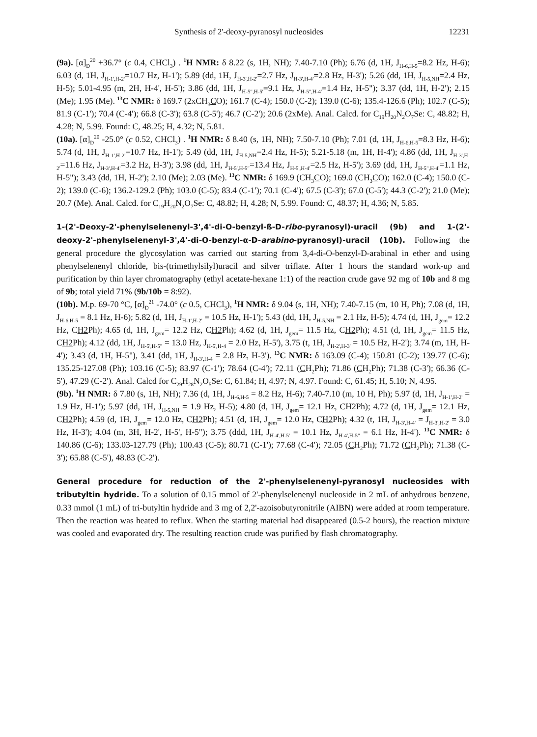Synthesis of 2'-deoxy-pyranosyl nucleosides 12231
(9a). [α]<sub>D</sub><sup>20</sup> +36.7° (c 0.4, CHCl<sub>3</sub>) . <sup>1</sup>H NMR: δ 8.22 (s, 1H, NH); 7.40-7.10 (Ph); 6.76 (d, 1H, J<sub>H-6,H-5</sub>=8.2 Hz, H-6); 6.03 (d, 1H, J<sub>H-1',H-2'</sub>=10.7 Hz, H-1'); 5.89 (dd, 1H, J<sub>H-3',H-2'</sub>=2.7 Hz, J<sub>H-3',H-4'</sub>=2.8 Hz, H-3'); 5.26 (dd, 1H, J<sub>H-5,NH</sub>=2.4 Hz, H-5); 5.01-4.95 (m, 2H, H-4', H-5'); 3.86 (dd, 1H, J<sub>H-5",H-5'</sub>=9.1 Hz, J<sub>H-5",H-4'</sub>=1.4 Hz, H-5"); 3.37 (dd, 1H, H-2'); 2.15 (Me); 1.95 (Me). <sup>13</sup>C NMR: δ 169.7 (2xCH<sub>3</sub>CO); 161.7 (C-4); 150.0 (C-2); 139.0 (C-6); 135.4-126.6 (Ph); 102.7 (C-5); 81.9 (C-1'); 70.4 (C-4'); 66.8 (C-3'); 63.8 (C-5'); 46.7 (C-2'); 20.6 (2xMe). Anal. Calcd. for C<sub>19</sub>H<sub>20</sub>N<sub>2</sub>O<sub>7</sub>Se: C, 48.82; H, 4.28; N, 5.99. Found: C, 48.25; H, 4.32; N, 5.81.
(10a). [α]<sub>D</sub><sup>20</sup> -25.0° (c 0.52, CHCl<sub>3</sub>) . <sup>1</sup>H NMR: δ 8.40 (s, 1H, NH); 7.50-7.10 (Ph); 7.01 (d, 1H, J<sub>H-6,H-5</sub>=8.3 Hz, H-6); 5.74 (d, 1H, J<sub>H-1',H-2'</sub>=10.7 Hz, H-1'); 5.49 (dd, 1H, J<sub>H-5,NH</sub>=2.4 Hz, H-5); 5.21-5.18 (m, 1H, H-4'); 4.86 (dd, 1H, J<sub>H-3',H-2'</sub>=11.6 Hz, J<sub>H-3',H-4'</sub>=3.2 Hz, H-3'); 3.98 (dd, 1H, J<sub>H-5',H-5"</sub>=13.4 Hz, J<sub>H-5',H-4'</sub>=2.5 Hz, H-5'); 3.69 (dd, 1H, J<sub>H-5",H-4'</sub>=1.1 Hz, H-5"); 3.43 (dd, 1H, H-2'); 2.10 (Me); 2.03 (Me). <sup>13</sup>C NMR: δ 169.9 (CH<sub>3</sub>CO); 169.0 (CH<sub>3</sub>CO); 162.0 (C-4); 150.0 (C-2); 139.0 (C-6); 136.2-129.2 (Ph); 103.0 (C-5); 83.4 (C-1'); 70.1 (C-4'); 67.5 (C-3'); 67.0 (C-5'); 44.3 (C-2'); 21.0 (Me); 20.7 (Me). Anal. Calcd. for C<sub>19</sub>H<sub>20</sub>N<sub>2</sub>O<sub>7</sub>Se: C, 48.82; H, 4.28; N, 5.99. Found: C, 48.37; H, 4.36; N, 5.85.
1-(2'-Deoxy-2'-phenylselenenyl-3',4'-di-O-benzyl-ß-D-ribo-pyranosyl)-uracil (9b) and 1-(2'-deoxy-2'-phenylselenenyl-3',4'-di-O-benzyl-α-D-arabino-pyranosyl)-uracil (10b). Following the general procedure the glycosylation was carried out starting from 3,4-di-O-benzyl-D-arabinal in ether and using phenylselenenyl chloride, bis-(trimethylsilyl)uracil and silver triflate. After 1 hours the standard work-up and purification by thin layer chromatography (ethyl acetate-hexane 1:1) of the reaction crude gave 92 mg of 10b and 8 mg of 9b; total yield 71% (9b/10b = 8:92).
(10b). M.p. 69-70 °C, [α]<sub>D</sub><sup>21</sup> -74.0° (c 0.5, CHCl<sub>3</sub>), <sup>1</sup>H NMR: δ 9.04 (s, 1H, NH); 7.40-7.15 (m, 10 H, Ph); 7.08 (d, 1H, J<sub>H-6,H-5</sub> = 8.1 Hz, H-6); 5.82 (d, 1H, J<sub>H-1',H-2'</sub> = 10.5 Hz, H-1'); 5.43 (dd, 1H, J<sub>H-5,NH</sub> = 2.1 Hz, H-5); 4.74 (d, 1H, J<sub>gem</sub>= 12.2 Hz, CH2 Ph); 4.65 (d, 1H, J<sub>gem</sub>= 12.2 Hz, CH2 Ph); 4.62 (d, 1H, J<sub>gem</sub>= 11.5 Hz, CH2 Ph); 4.51 (d, 1H, J<sub>gem</sub>= 11.5 Hz, CH2 Ph); 4.12 (dd, 1H, J<sub>H-5',H-5"</sub> = 13.0 Hz, J<sub>H-5',H-4</sub> = 2.0 Hz, H-5'), 3.75 (t, 1H, J<sub>H-2',H-3'</sub> = 10.5 Hz, H-2'); 3.74 (m, 1H, H-4'); 3.43 (d, 1H, H-5"), 3.41 (dd, 1H, J<sub>H-3',H-4</sub> = 2.8 Hz, H-3'). <sup>13</sup>C NMR: δ 163.09 (C-4); 150.81 (C-2); 139.77 (C-6); 135.25-127.08 (Ph); 103.16 (C-5); 83.97 (C-1'); 78.64 (C-4'); 72.11 (CH<sub>2</sub>Ph); 71.86 (CH<sub>2</sub>Ph); 71.38 (C-3'); 66.36 (C-5'), 47.29 (C-2'). Anal. Calcd for C<sub>29</sub>H<sub>28</sub>N<sub>2</sub>O<sub>5</sub>Se: C, 61.84; H, 4.97; N, 4.97. Found: C, 61.45; H, 5.10; N, 4.95.
(9b). <sup>1</sup>H NMR: δ 7.80 (s, 1H, NH); 7.36 (d, 1H, J<sub>H-6,H-5</sub> = 8.2 Hz, H-6); 7.40-7.10 (m, 10 H, Ph); 5.97 (d, 1H, J<sub>H-1',H-2'</sub> = 1.9 Hz, H-1'); 5.97 (dd, 1H, J<sub>H-5,NH</sub> = 1.9 Hz, H-5); 4.80 (d, 1H, J<sub>gem</sub>= 12.1 Hz, CH2 Ph); 4.72 (d, 1H, J<sub>gem</sub>= 12.1 Hz, CH2 Ph); 4.59 (d, 1H, J<sub>gem</sub>= 12.0 Hz, CH2 Ph); 4.51 (d, 1H, J<sub>gem</sub>= 12.0 Hz, CH2 Ph); 4.32 (t, 1H, J<sub>H-3',H-4'</sub> = J<sub>H-3',H-2'</sub> = 3.0 Hz, H-3'); 4.04 (m, 3H, H-2', H-5', H-5"); 3.75 (ddd, 1H, J<sub>H-4',H-5'</sub> = 10.1 Hz, J<sub>H-4',H-5"</sub> = 6.1 Hz, H-4'). <sup>13</sup>C NMR: δ 140.86 (C-6); 133.03-127.79 (Ph); 100.43 (C-5); 80.71 (C-1'); 77.68 (C-4'); 72.05 (CH<sub>2</sub>Ph); 71.72 (CH<sub>2</sub>Ph); 71.38 (C-3'); 65.88 (C-5'), 48.83 (C-2').
General procedure for reduction of the 2'-phenylselenenyl-pyranosyl nucleosides with tributyltin hydride. To a solution of 0.15 mmol of 2'-phenylselenenyl nucleoside in 2 mL of anhydrous benzene, 0.33 mmol (1 mL) of tri-butyltin hydride and 3 mg of 2,2'-azoisobutyronitrile (AIBN) were added at room temperature. Then the reaction was heated to reflux. When the starting material had disappeared (0.5-2 hours), the reaction mixture was cooled and evaporated dry. The resulting reaction crude was purified by flash chromatography.